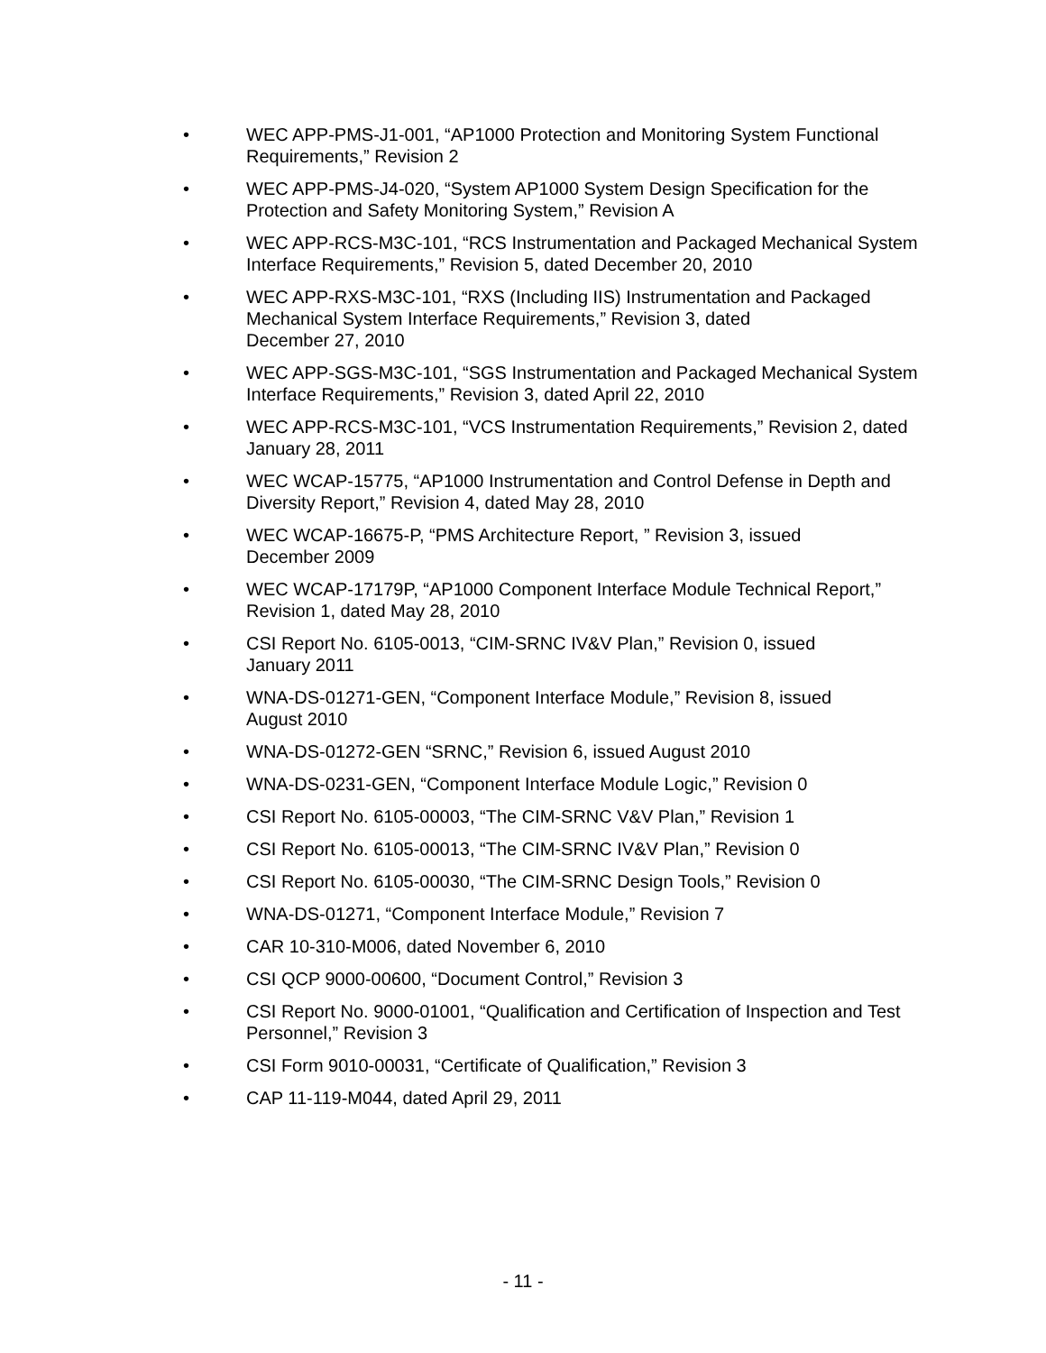• WEC APP-PMS-J1-001, “AP1000 Protection and Monitoring System Functional Requirements,” Revision 2
• WEC APP-PMS-J4-020, “System AP1000 System Design Specification for the Protection and Safety Monitoring System,” Revision A
• WEC APP-RCS-M3C-101, “RCS Instrumentation and Packaged Mechanical System Interface Requirements,” Revision 5, dated December 20, 2010
• WEC APP-RXS-M3C-101, “RXS (Including IIS) Instrumentation and Packaged Mechanical System Interface Requirements,” Revision 3, dated
December 27, 2010
• WEC APP-SGS-M3C-101, “SGS Instrumentation and Packaged Mechanical System Interface Requirements,” Revision 3, dated April 22, 2010
• WEC APP-RCS-M3C-101, “VCS Instrumentation Requirements,” Revision 2, dated January 28, 2011
• WEC WCAP-15775, “AP1000 Instrumentation and Control Defense in Depth and Diversity Report,” Revision 4, dated May 28, 2010
• WEC WCAP-16675-P, “PMS Architecture Report, ” Revision 3, issued
December 2009
• WEC WCAP-17179P, “AP1000 Component Interface Module Technical Report,” Revision 1, dated May 28, 2010
• CSI Report No. 6105-0013, “CIM-SRNC IV&V Plan,” Revision 0, issued
January 2011
• WNA-DS-01271-GEN, “Component Interface Module,” Revision 8, issued
August 2010
• WNA-DS-01272-GEN “SRNC,” Revision 6, issued August 2010
• WNA-DS-0231-GEN, “Component Interface Module Logic,” Revision 0
• CSI Report No. 6105-00003, “The CIM-SRNC V&V Plan,” Revision 1
• CSI Report No. 6105-00013, “The CIM-SRNC IV&V Plan,” Revision 0
• CSI Report No. 6105-00030, “The CIM-SRNC Design Tools,” Revision 0
• WNA-DS-01271, “Component Interface Module,” Revision 7
• CAR 10-310-M006, dated November 6, 2010
• CSI QCP 9000-00600, “Document Control,” Revision 3
• CSI Report No. 9000-01001, “Qualification and Certification of Inspection and Test Personnel,” Revision 3
• CSI Form 9010-00031, “Certificate of Qualification,” Revision 3
• CAP 11-119-M044, dated April 29, 2011
- 11 -